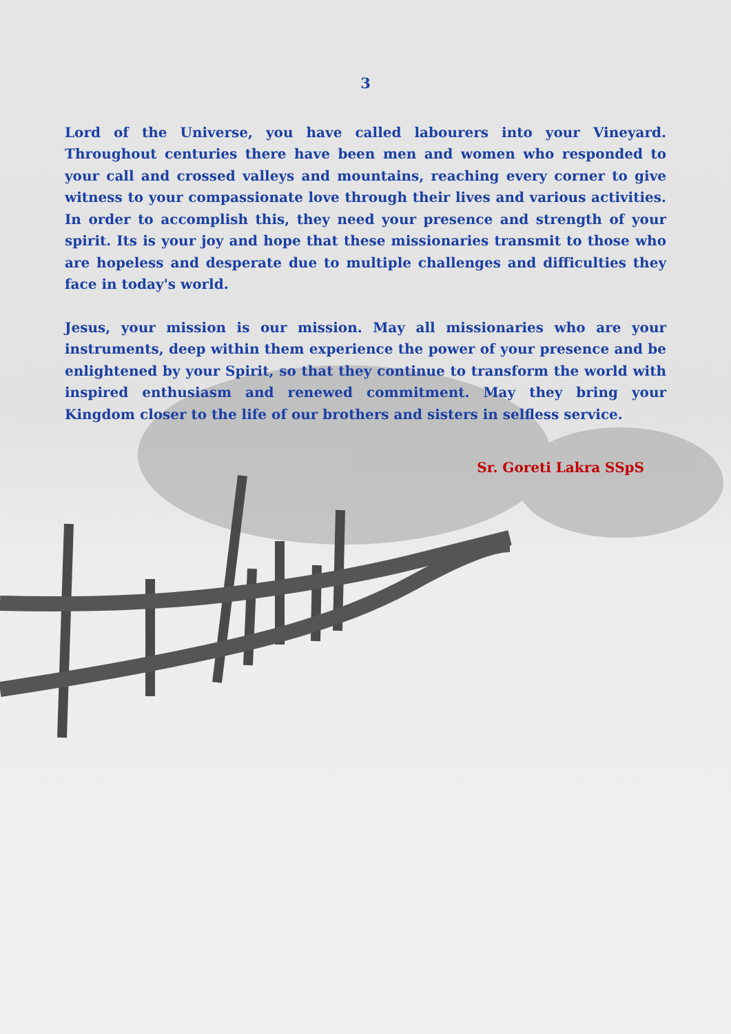3
Lord of the Universe, you have called labourers into your Vineyard. Throughout centuries there have been men and women who responded to your call and crossed valleys and mountains, reaching every corner to give witness to your compassionate love through their lives and various activities. In order to accomplish this, they need your presence and strength of your spirit. Its is your joy and hope that these missionaries transmit to those who are hopeless and desperate due to multiple challenges and difficulties they face in today's world.
Jesus, your mission is our mission. May all missionaries who are your instruments, deep within them experience the power of your presence and be enlightened by your Spirit, so that they continue to transform the world with inspired enthusiasm and renewed commitment. May they bring your Kingdom closer to the life of our brothers and sisters in selfless service.
Sr. Goreti Lakra SSpS